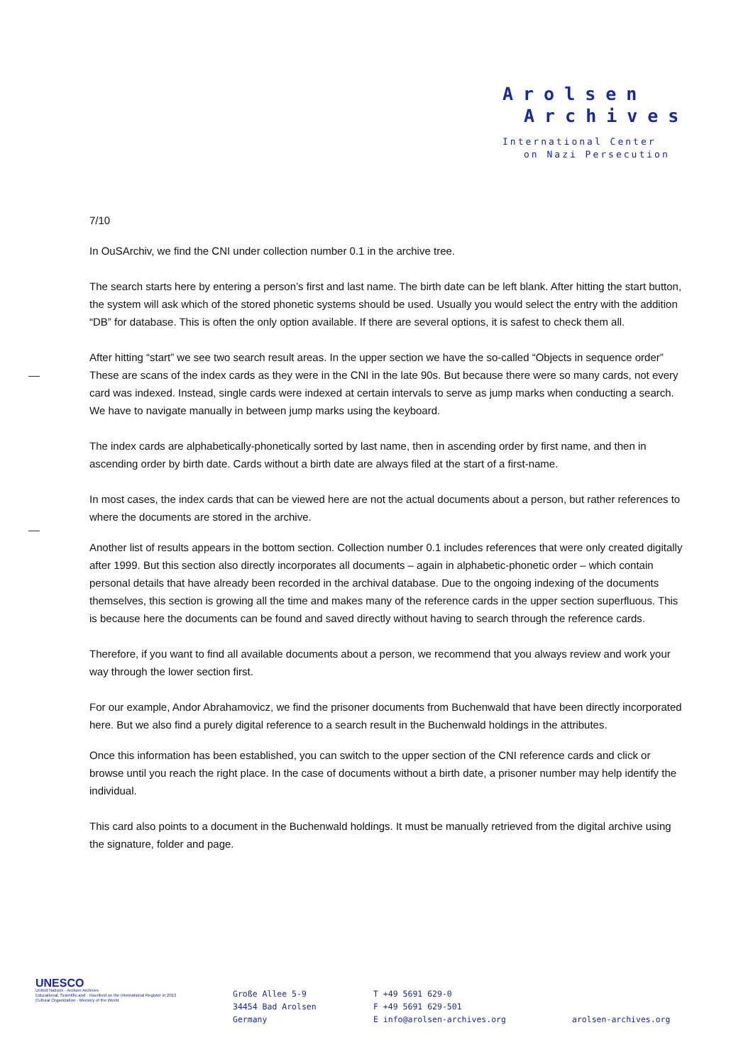Arolsen
Archives
International Center
on Nazi Persecution
7/10
In OuSArchiv, we find the CNI under collection number 0.1 in the archive tree.
The search starts here by entering a person’s first and last name. The birth date can be left blank. After hitting the start button, the system will ask which of the stored phonetic systems should be used. Usually you would select the entry with the addition “DB” for database. This is often the only option available. If there are several options, it is safest to check them all.
After hitting “start” we see two search result areas. In the upper section we have the so-called “Objects in sequence order” These are scans of the index cards as they were in the CNI in the late 90s. But because there were so many cards, not every card was indexed. Instead, single cards were indexed at certain intervals to serve as jump marks when conducting a search. We have to navigate manually in between jump marks using the keyboard.
The index cards are alphabetically-phonetically sorted by last name, then in ascending order by first name, and then in ascending order by birth date. Cards without a birth date are always filed at the start of a first-name.
In most cases, the index cards that can be viewed here are not the actual documents about a person, but rather references to where the documents are stored in the archive.
Another list of results appears in the bottom section. Collection number 0.1 includes references that were only created digitally after 1999. But this section also directly incorporates all documents – again in alphabetic-phonetic order – which contain personal details that have already been recorded in the archival database. Due to the ongoing indexing of the documents themselves, this section is growing all the time and makes many of the reference cards in the upper section superfluous. This is because here the documents can be found and saved directly without having to search through the reference cards.
Therefore, if you want to find all available documents about a person, we recommend that you always review and work your way through the lower section first.
For our example, Andor Abrahamovicz, we find the prisoner documents from Buchenwald that have been directly incorporated here. But we also find a purely digital reference to a search result in the Buchenwald holdings in the attributes.
Once this information has been established, you can switch to the upper section of the CNI reference cards and click or browse until you reach the right place. In the case of documents without a birth date, a prisoner number may help identify the individual.
This card also points to a document in the Buchenwald holdings. It must be manually retrieved from the digital archive using the signature, folder and page.
UNESCO
United Nations · Arolsen Archives
Educational, Scientific and · Inscribed on the International Register in 2013
Cultural Organization · Memory of the World
Große Allee 5-9
34454 Bad Arolsen
Germany
T +49 5691 629-0
F +49 5691 629-501
E info@arolsen-archives.org
arolsen-archives.org